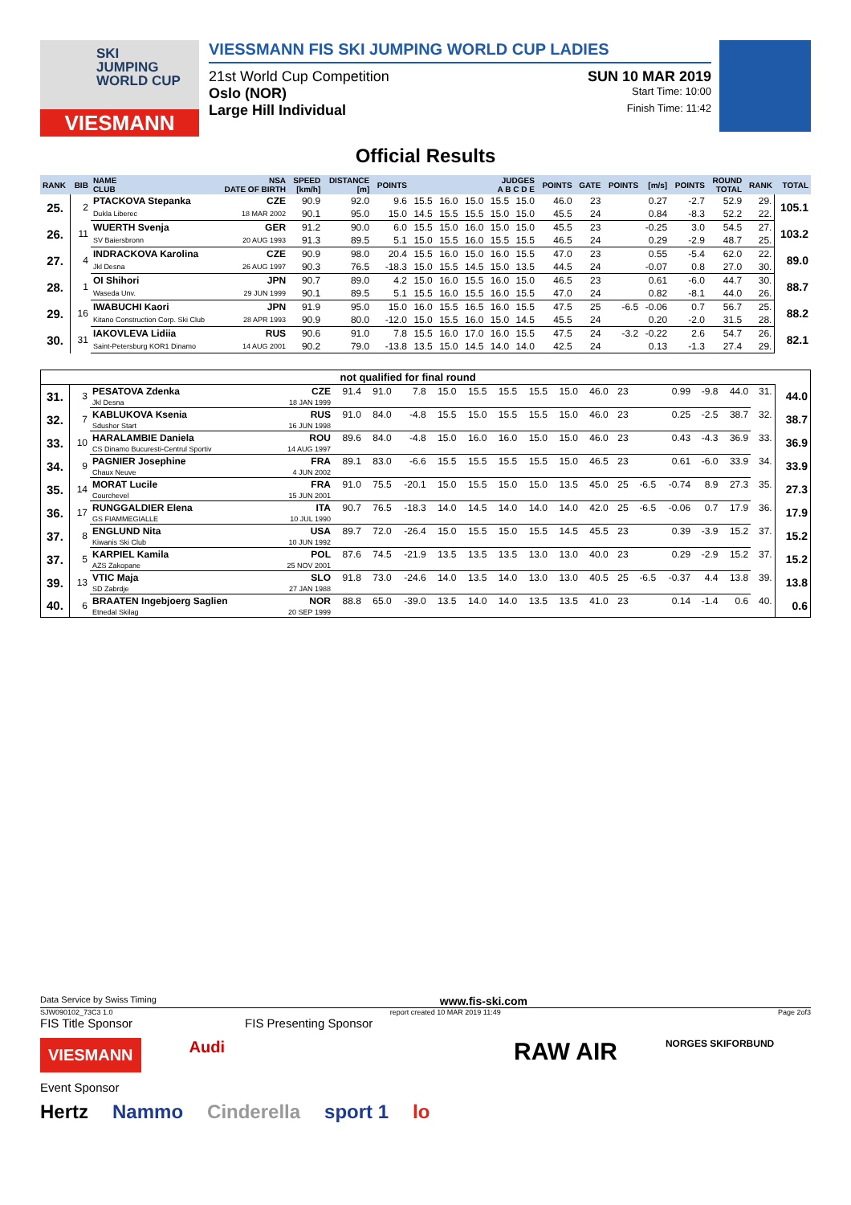SKI
JUMPING
WORLD CUP
VIESMANN
VIESSMANN FIS SKI JUMPING WORLD CUP LADIES
21st World Cup Competition SUN 10 MAR 2019
Oslo (NOR) Start Time: 10:00
Large Hill Individual Finish Time: 11:42
Official Results
| RANK | BIB | NAME CLUB | NSA DATE OF BIRTH | SPEED [km/h] | DISTANCE [m] | POINTS | JUDGES A B C D E | | | | | POINTS | GATE | POINTS | [m/s] | POINTS | ROUND TOTAL | RANK | TOTAL |
| 25. | 2 | PTACKOVA Stepanka | CZE | 90.9 | 92.0 | 9.6 | 15.5 | 16.0 | 15.0 | 15.5 | 15.0 | 46.0 | 23 | | 0.27 | -2.7 | 52.9 | 29. | 105.1 |
| | | Dukla Liberec | 18 MAR 2002 | 90.1 | 95.0 | 15.0 | 14.5 | 15.5 | 15.5 | 15.0 | 15.0 | 45.5 | 24 | | 0.84 | -8.3 | 52.2 | 22. | |
| 26. | 11 | WUERTH Svenja | GER | 91.2 | 90.0 | 6.0 | 15.5 | 15.0 | 16.0 | 15.0 | 15.0 | 45.5 | 23 | | -0.25 | 3.0 | 54.5 | 27. | 103.2 |
| | | SV Baiersbronn | 20 AUG 1993 | 91.3 | 89.5 | 5.1 | 15.0 | 15.5 | 16.0 | 15.5 | 15.5 | 46.5 | 24 | | 0.29 | -2.9 | 48.7 | 25. | |
| 27. | 4 | INDRACKOVA Karolina | CZE | 90.9 | 98.0 | 20.4 | 15.5 | 16.0 | 15.0 | 16.0 | 15.5 | 47.0 | 23 | | 0.55 | -5.4 | 62.0 | 22. | 89.0 |
| | | Jkl Desna | 26 AUG 1997 | 90.3 | 76.5 | -18.3 | 15.0 | 15.5 | 14.5 | 15.0 | 13.5 | 44.5 | 24 | | -0.07 | 0.8 | 27.0 | 30. | |
| 28. | 1 | OI Shihori | JPN | 90.7 | 89.0 | 4.2 | 15.0 | 16.0 | 15.5 | 16.0 | 15.0 | 46.5 | 23 | | 0.61 | -6.0 | 44.7 | 30. | 88.7 |
| | | Waseda Unv. | 29 JUN 1999 | 90.1 | 89.5 | 5.1 | 15.5 | 16.0 | 15.5 | 16.0 | 15.5 | 47.0 | 24 | | 0.82 | -8.1 | 44.0 | 26. | |
| 29. | 16 | IWABUCHI Kaori | JPN | 91.9 | 95.0 | 15.0 | 16.0 | 15.5 | 16.5 | 16.0 | 15.5 | 47.5 | 25 | -6.5 | -0.06 | 0.7 | 56.7 | 25. | 88.2 |
| | | Kitano Construction Corp. Ski Club | 28 APR 1993 | 90.9 | 80.0 | -12.0 | 15.0 | 15.5 | 16.0 | 15.0 | 14.5 | 45.5 | 24 | | 0.20 | -2.0 | 31.5 | 28. | |
| 30. | 31 | IAKOVLEVA Lidiia | RUS | 90.6 | 91.0 | 7.8 | 15.5 | 16.0 | 17.0 | 16.0 | 15.5 | 47.5 | 24 | -3.2 | -0.22 | 2.6 | 54.7 | 26. | 82.1 |
| | | Saint-Petersburg KOR1 Dinamo | 14 AUG 2001 | 90.2 | 79.0 | -13.8 | 13.5 | 15.0 | 14.5 | 14.0 | 14.0 | 42.5 | 24 | | 0.13 | -1.3 | 27.4 | 29. | |
| not qualified for final round | | | | | | | | | | | | | | | | | | | |
| 31. | 3 | PESATOVA Zdenka | CZE | 91.4 | 91.0 | 7.8 | 15.0 | 15.5 | 15.5 | 15.5 | 15.0 | 46.0 | 23 | | 0.99 | -9.8 | 44.0 | 31. | 44.0 |
| | | Jkl Desna | 18 JAN 1999 | | | | | | | | | | | | | | | | |
| 32. | 7 | KABLUKOVA Ksenia | RUS | 91.0 | 84.0 | -4.8 | 15.5 | 15.0 | 15.5 | 15.5 | 15.0 | 46.0 | 23 | | 0.25 | -2.5 | 38.7 | 32. | 38.7 |
| | | Sdushor Start | 16 JUN 1998 | | | | | | | | | | | | | | | | |
| 33. | 10 | HARALAMBIE Daniela | ROU | 89.6 | 84.0 | -4.8 | 15.0 | 16.0 | 16.0 | 15.0 | 15.0 | 46.0 | 23 | | 0.43 | -4.3 | 36.9 | 33. | 36.9 |
| | | CS Dinamo Bucuresti-Centrul Sportiv | 14 AUG 1997 | | | | | | | | | | | | | | | | |
| 34. | 9 | PAGNIER Josephine | FRA | 89.1 | 83.0 | -6.6 | 15.5 | 15.5 | 15.5 | 15.5 | 15.0 | 46.5 | 23 | | 0.61 | -6.0 | 33.9 | 34. | 33.9 |
| | | Chaux Neuve | 4 JUN 2002 | | | | | | | | | | | | | | | | |
| 35. | 14 | MORAT Lucile | FRA | 91.0 | 75.5 | -20.1 | 15.0 | 15.5 | 15.0 | 15.0 | 13.5 | 45.0 | 25 | -6.5 | -0.74 | 8.9 | 27.3 | 35. | 27.3 |
| | | Courchevel | 15 JUN 2001 | | | | | | | | | | | | | | | | |
| 36. | 17 | RUNGGALDIER Elena | ITA | 90.7 | 76.5 | -18.3 | 14.0 | 14.5 | 14.0 | 14.0 | 14.0 | 42.0 | 25 | -6.5 | -0.06 | 0.7 | 17.9 | 36. | 17.9 |
| | | GS FIAMMEGIALLE | 10 JUL 1990 | | | | | | | | | | | | | | | | |
| 37. | 8 | ENGLUND Nita | USA | 89.7 | 72.0 | -26.4 | 15.0 | 15.5 | 15.0 | 15.5 | 14.5 | 45.5 | 23 | | 0.39 | -3.9 | 15.2 | 37. | 15.2 |
| | | Kiwanis Ski Club | 10 JUN 1992 | | | | | | | | | | | | | | | | |
| 37. | 5 | KARPIEL Kamila | POL | 87.6 | 74.5 | -21.9 | 13.5 | 13.5 | 13.5 | 13.0 | 13.0 | 40.0 | 23 | | 0.29 | -2.9 | 15.2 | 37. | 15.2 |
| | | AZS Zakopane | 25 NOV 2001 | | | | | | | | | | | | | | | | |
| 39. | 13 | VTIC Maja | SLO | 91.8 | 73.0 | -24.6 | 14.0 | 13.5 | 14.0 | 13.0 | 13.0 | 40.5 | 25 | -6.5 | -0.37 | 4.4 | 13.8 | 39. | 13.8 |
| | | SD Zabrdje | 27 JAN 1988 | | | | | | | | | | | | | | | | |
| 40. | 6 | BRAATEN Ingebjoerg Saglien | NOR | 88.8 | 65.0 | -39.0 | 13.5 | 14.0 | 14.0 | 13.5 | 13.5 | 41.0 | 23 | | 0.14 | -1.4 | 0.6 | 40. | 0.6 |
| | | Etnedal Skilag | 20 SEP 1999 | | | | | | | | | | | | | | | | |
Data Service by Swiss Timing www.fis-ski.com
SJW090102_73C3 1.0 report created 10 MAR 2019 11:49 Page 2of3
FIS Title Sponsor FIS Presenting Sponsor
VIESMANN Audi RAW AIR NORGES SKIFORBUND
Event Sponsor
Hertz Nammo Cinderella sport 1 lo